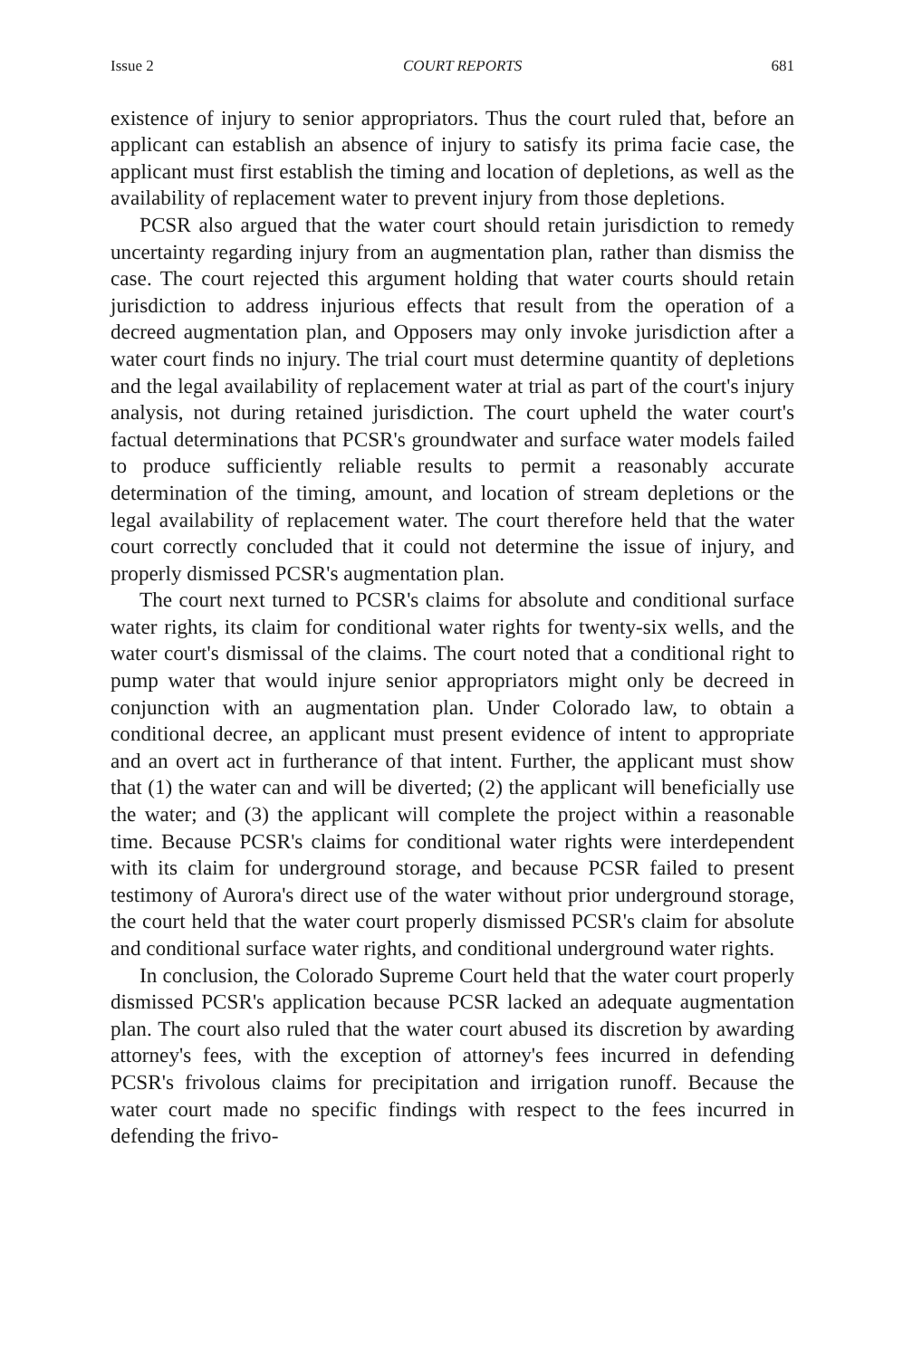Issue 2 COURT REPORTS 681
existence of injury to senior appropriators. Thus the court ruled that, before an applicant can establish an absence of injury to satisfy its prima facie case, the applicant must first establish the timing and location of depletions, as well as the availability of replacement water to prevent injury from those depletions.
PCSR also argued that the water court should retain jurisdiction to remedy uncertainty regarding injury from an augmentation plan, rather than dismiss the case. The court rejected this argument holding that water courts should retain jurisdiction to address injurious effects that result from the operation of a decreed augmentation plan, and Opposers may only invoke jurisdiction after a water court finds no injury. The trial court must determine quantity of depletions and the legal availability of replacement water at trial as part of the court's injury analysis, not during retained jurisdiction. The court upheld the water court's factual determinations that PCSR's groundwater and surface water models failed to produce sufficiently reliable results to permit a reasonably accurate determination of the timing, amount, and location of stream depletions or the legal availability of replacement water. The court therefore held that the water court correctly concluded that it could not determine the issue of injury, and properly dismissed PCSR's augmentation plan.
The court next turned to PCSR's claims for absolute and conditional surface water rights, its claim for conditional water rights for twenty-six wells, and the water court's dismissal of the claims. The court noted that a conditional right to pump water that would injure senior appropriators might only be decreed in conjunction with an augmentation plan. Under Colorado law, to obtain a conditional decree, an applicant must present evidence of intent to appropriate and an overt act in furtherance of that intent. Further, the applicant must show that (1) the water can and will be diverted; (2) the applicant will beneficially use the water; and (3) the applicant will complete the project within a reasonable time. Because PCSR's claims for conditional water rights were interdependent with its claim for underground storage, and because PCSR failed to present testimony of Aurora's direct use of the water without prior underground storage, the court held that the water court properly dismissed PCSR's claim for absolute and conditional surface water rights, and conditional underground water rights.
In conclusion, the Colorado Supreme Court held that the water court properly dismissed PCSR's application because PCSR lacked an adequate augmentation plan. The court also ruled that the water court abused its discretion by awarding attorney's fees, with the exception of attorney's fees incurred in defending PCSR's frivolous claims for precipitation and irrigation runoff. Because the water court made no specific findings with respect to the fees incurred in defending the frivo-